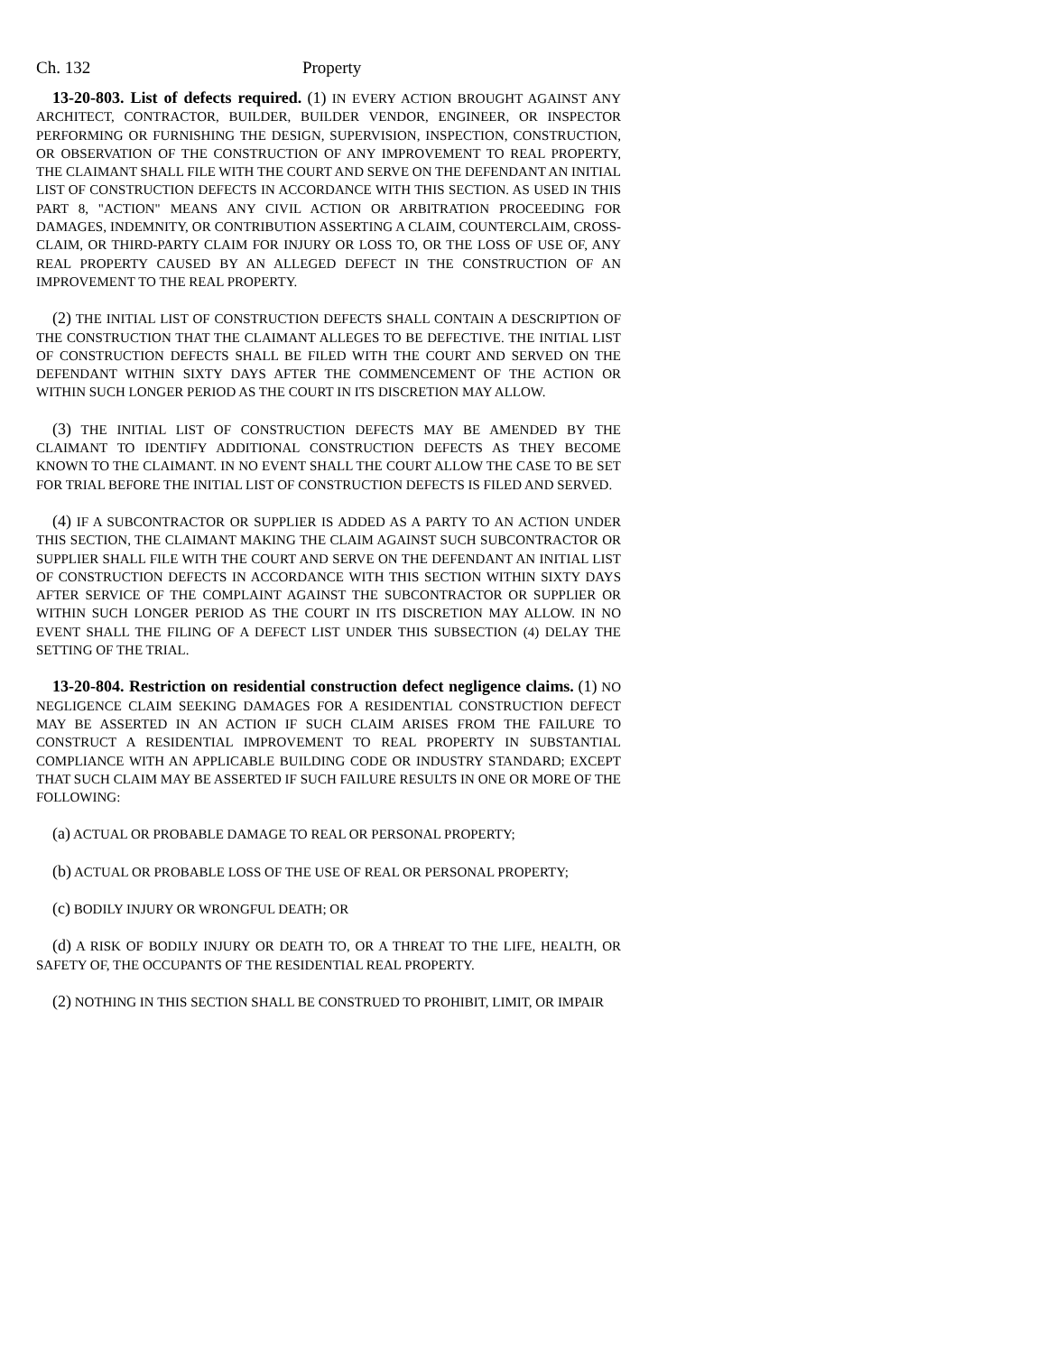Ch. 132 Property
13-20-803. List of defects required. (1) IN EVERY ACTION BROUGHT AGAINST ANY ARCHITECT, CONTRACTOR, BUILDER, BUILDER VENDOR, ENGINEER, OR INSPECTOR PERFORMING OR FURNISHING THE DESIGN, SUPERVISION, INSPECTION, CONSTRUCTION, OR OBSERVATION OF THE CONSTRUCTION OF ANY IMPROVEMENT TO REAL PROPERTY, THE CLAIMANT SHALL FILE WITH THE COURT AND SERVE ON THE DEFENDANT AN INITIAL LIST OF CONSTRUCTION DEFECTS IN ACCORDANCE WITH THIS SECTION. AS USED IN THIS PART 8, "ACTION" MEANS ANY CIVIL ACTION OR ARBITRATION PROCEEDING FOR DAMAGES, INDEMNITY, OR CONTRIBUTION ASSERTING A CLAIM, COUNTERCLAIM, CROSS-CLAIM, OR THIRD-PARTY CLAIM FOR INJURY OR LOSS TO, OR THE LOSS OF USE OF, ANY REAL PROPERTY CAUSED BY AN ALLEGED DEFECT IN THE CONSTRUCTION OF AN IMPROVEMENT TO THE REAL PROPERTY.
(2) THE INITIAL LIST OF CONSTRUCTION DEFECTS SHALL CONTAIN A DESCRIPTION OF THE CONSTRUCTION THAT THE CLAIMANT ALLEGES TO BE DEFECTIVE. THE INITIAL LIST OF CONSTRUCTION DEFECTS SHALL BE FILED WITH THE COURT AND SERVED ON THE DEFENDANT WITHIN SIXTY DAYS AFTER THE COMMENCEMENT OF THE ACTION OR WITHIN SUCH LONGER PERIOD AS THE COURT IN ITS DISCRETION MAY ALLOW.
(3) THE INITIAL LIST OF CONSTRUCTION DEFECTS MAY BE AMENDED BY THE CLAIMANT TO IDENTIFY ADDITIONAL CONSTRUCTION DEFECTS AS THEY BECOME KNOWN TO THE CLAIMANT. IN NO EVENT SHALL THE COURT ALLOW THE CASE TO BE SET FOR TRIAL BEFORE THE INITIAL LIST OF CONSTRUCTION DEFECTS IS FILED AND SERVED.
(4) IF A SUBCONTRACTOR OR SUPPLIER IS ADDED AS A PARTY TO AN ACTION UNDER THIS SECTION, THE CLAIMANT MAKING THE CLAIM AGAINST SUCH SUBCONTRACTOR OR SUPPLIER SHALL FILE WITH THE COURT AND SERVE ON THE DEFENDANT AN INITIAL LIST OF CONSTRUCTION DEFECTS IN ACCORDANCE WITH THIS SECTION WITHIN SIXTY DAYS AFTER SERVICE OF THE COMPLAINT AGAINST THE SUBCONTRACTOR OR SUPPLIER OR WITHIN SUCH LONGER PERIOD AS THE COURT IN ITS DISCRETION MAY ALLOW. IN NO EVENT SHALL THE FILING OF A DEFECT LIST UNDER THIS SUBSECTION (4) DELAY THE SETTING OF THE TRIAL.
13-20-804. Restriction on residential construction defect negligence claims. (1) NO NEGLIGENCE CLAIM SEEKING DAMAGES FOR A RESIDENTIAL CONSTRUCTION DEFECT MAY BE ASSERTED IN AN ACTION IF SUCH CLAIM ARISES FROM THE FAILURE TO CONSTRUCT A RESIDENTIAL IMPROVEMENT TO REAL PROPERTY IN SUBSTANTIAL COMPLIANCE WITH AN APPLICABLE BUILDING CODE OR INDUSTRY STANDARD; EXCEPT THAT SUCH CLAIM MAY BE ASSERTED IF SUCH FAILURE RESULTS IN ONE OR MORE OF THE FOLLOWING:
(a) ACTUAL OR PROBABLE DAMAGE TO REAL OR PERSONAL PROPERTY;
(b) ACTUAL OR PROBABLE LOSS OF THE USE OF REAL OR PERSONAL PROPERTY;
(c) BODILY INJURY OR WRONGFUL DEATH; OR
(d) A RISK OF BODILY INJURY OR DEATH TO, OR A THREAT TO THE LIFE, HEALTH, OR SAFETY OF, THE OCCUPANTS OF THE RESIDENTIAL REAL PROPERTY.
(2) NOTHING IN THIS SECTION SHALL BE CONSTRUED TO PROHIBIT, LIMIT, OR IMPAIR